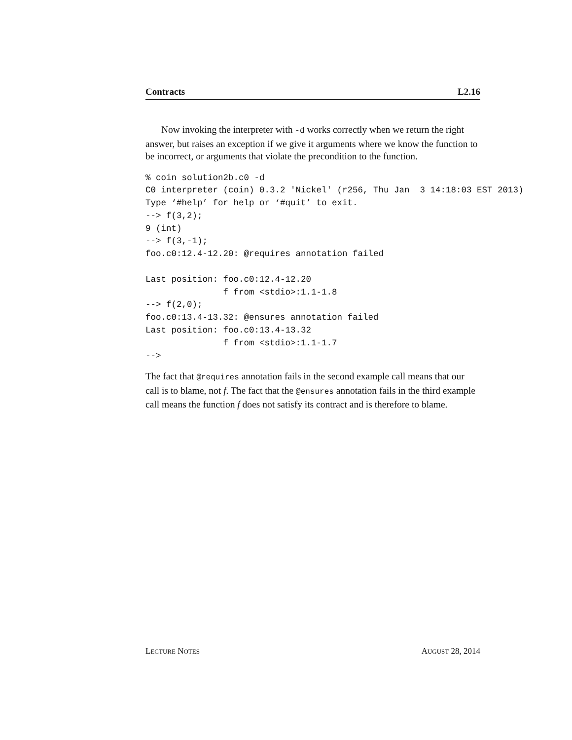Contracts L2.16
Now invoking the interpreter with -d works correctly when we return the right answer, but raises an exception if we give it arguments where we know the function to be incorrect, or arguments that violate the precondition to the function.
% coin solution2b.c0 -d
C0 interpreter (coin) 0.3.2 'Nickel' (r256, Thu Jan  3 14:18:03 EST 2013)
Type ‘#help’ for help or ‘#quit’ to exit.
--> f(3,2);
9 (int)
--> f(3,-1);
foo.c0:12.4-12.20: @requires annotation failed

Last position: foo.c0:12.4-12.20
               f from <stdio>:1.1-1.8
--> f(2,0);
foo.c0:13.4-13.32: @ensures annotation failed
Last position: foo.c0:13.4-13.32
               f from <stdio>:1.1-1.7
-->
The fact that @requires annotation fails in the second example call means that our call is to blame, not f. The fact that the @ensures annotation fails in the third example call means the function f does not satisfy its contract and is therefore to blame.
LECTURE NOTES AUGUST 28, 2014